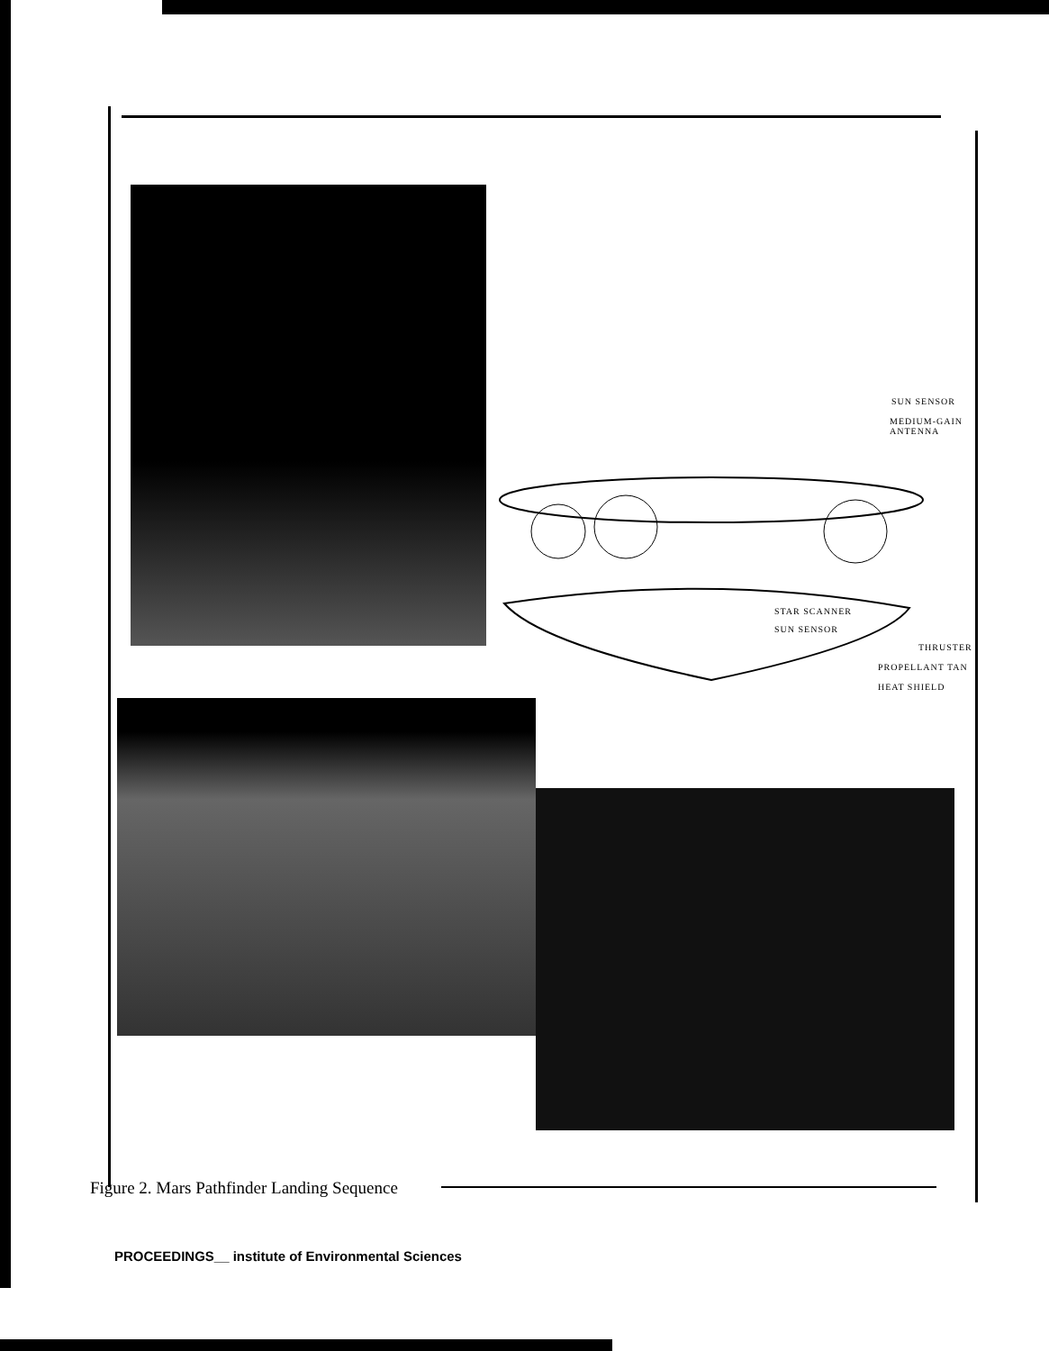SUN SENSOR
MEDIUM-GAIN
ANTENNA
STAR SCANNER
SUN SENSOR
THRUSTER
PROPELLANT TAN
HEAT SHIELD
Figure 2. Mars Pathfinder Landing Sequence
PROCEEDINGS__ institute of Environmental Sciences